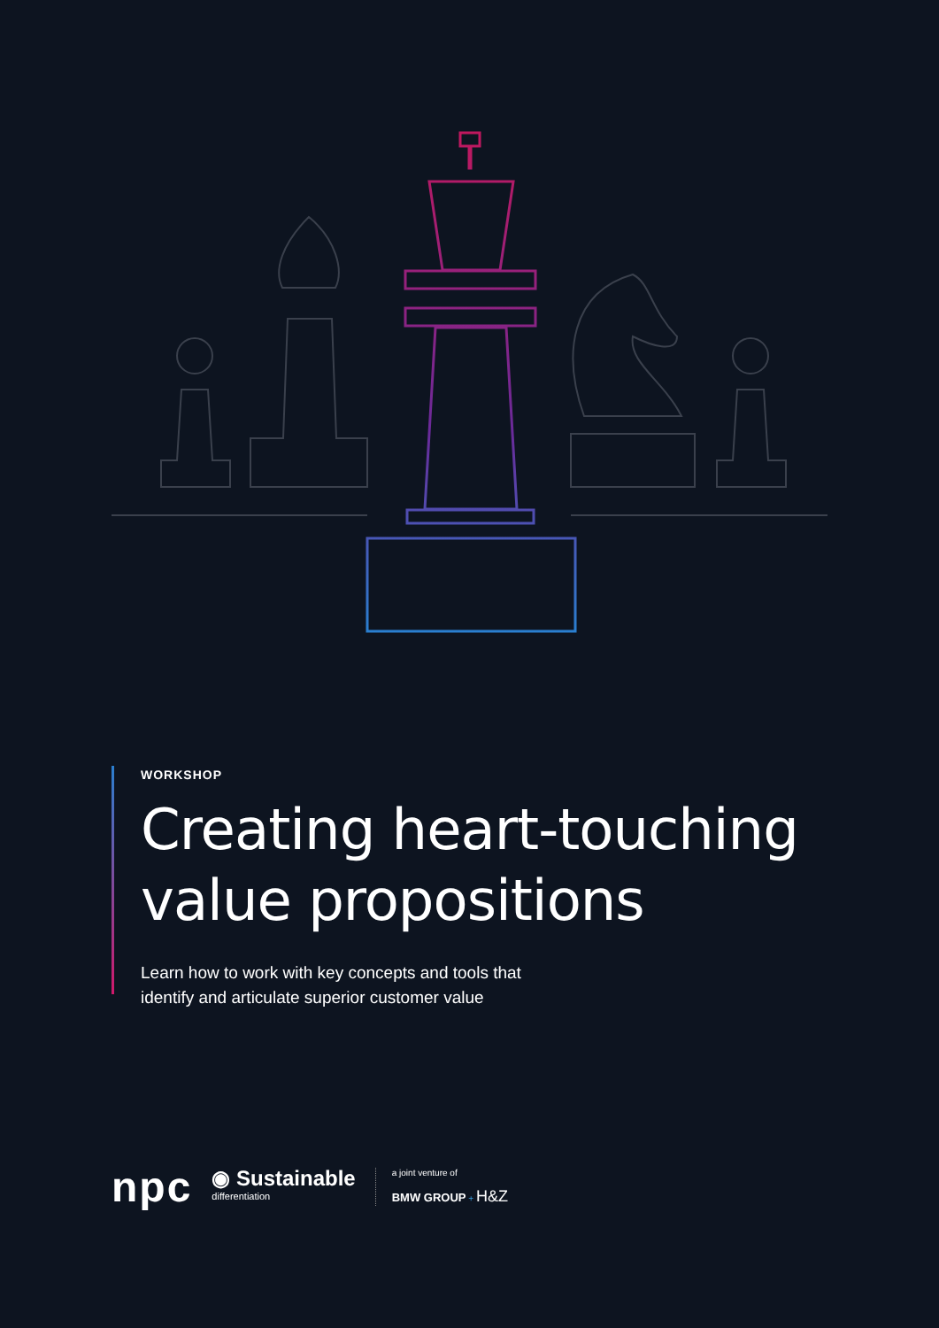WORKSHOP
Creating heart-touching
value propositions
Learn how to work with key concepts and tools that
identify and articulate superior customer value
npc
◉ Sustainable
differentiation
a joint venture of
BMW GROUP + H&Z